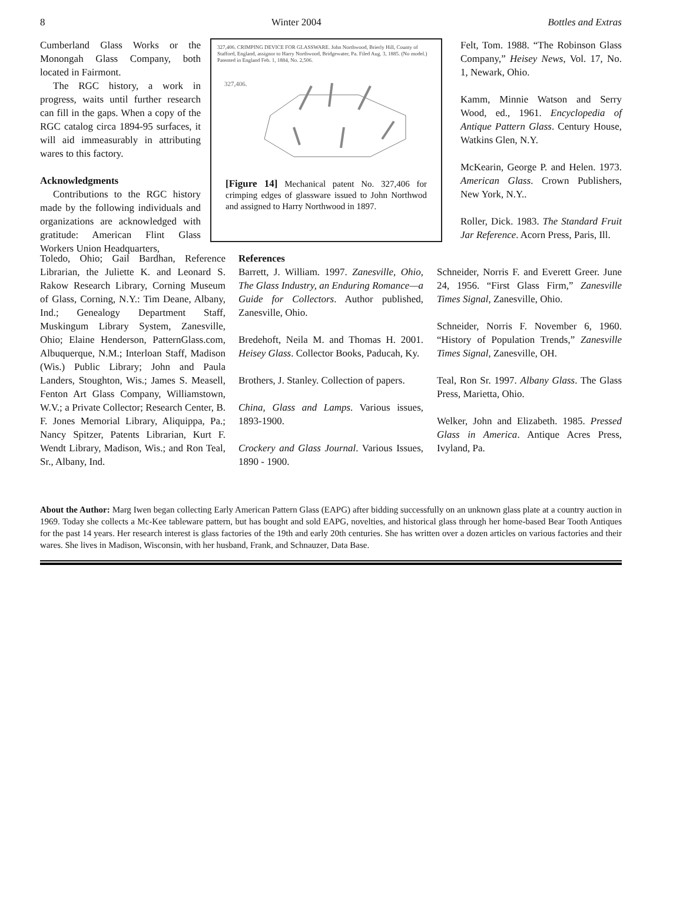8 Winter 2004 Bottles and Extras
Cumberland Glass Works or the Monongah Glass Company, both located in Fairmont.
The RGC history, a work in progress, waits until further research can fill in the gaps. When a copy of the RGC catalog circa 1894-95 surfaces, it will aid immeasurably in attributing wares to this factory.
Acknowledgments
Contributions to the RGC history made by the following individuals and organizations are acknowledged with gratitude: American Flint Glass Workers Union Headquarters,
Toledo, Ohio; Gail Bardhan, Reference Librarian, the Juliette K. and Leonard S. Rakow Research Library, Corning Museum of Glass, Corning, N.Y.: Tim Deane, Albany, Ind.; Genealogy Department Staff, Muskingum Library System, Zanesville, Ohio; Elaine Henderson, PatternGlass.com, Albuquerque, N.M.; Interloan Staff, Madison (Wis.) Public Library; John and Paula Landers, Stoughton, Wis.; James S. Measell, Fenton Art Glass Company, Williamstown, W.V.; a Private Collector; Research Center, B. F. Jones Memorial Library, Aliquippa, Pa.; Nancy Spitzer, Patents Librarian, Kurt F. Wendt Library, Madison, Wis.; and Ron Teal, Sr., Albany, Ind.
327,406. CRIMPING DEVICE FOR GLASSWARE. John Northwood, Brierly Hill, County of Stafford, England, assignor to Harry Northwood, Bridgewater, Pa. Filed Aug. 3, 1885. (No model.) Patented in England Feb. 1, 1884, No. 2,506.
327,406.
[Figure 14] Mechanical patent No. 327,406 for crimping edges of glassware issued to John Northwod and assigned to Harry Northwood in 1897.
References
Barrett, J. William. 1997. Zanesville, Ohio, The Glass Industry, an Enduring Romance—a Guide for Collectors. Author published, Zanesville, Ohio.
Bredehoft, Neila M. and Thomas H. 2001. Heisey Glass. Collector Books, Paducah, Ky.
Brothers, J. Stanley. Collection of papers.
China, Glass and Lamps. Various issues, 1893-1900.
Crockery and Glass Journal. Various Issues, 1890 - 1900.
Felt, Tom. 1988. “The Robinson Glass Company,” Heisey News, Vol. 17, No. 1, Newark, Ohio.
Kamm, Minnie Watson and Serry Wood, ed., 1961. Encyclopedia of Antique Pattern Glass. Century House, Watkins Glen, N.Y.
McKearin, George P. and Helen. 1973. American Glass. Crown Publishers, New York, N.Y..
Roller, Dick. 1983. The Standard Fruit Jar Reference. Acorn Press, Paris, Ill.
Schneider, Norris F. and Everett Greer. June 24, 1956. “First Glass Firm,” Zanesville Times Signal, Zanesville, Ohio.
Schneider, Norris F. November 6, 1960. “History of Population Trends,” Zanesville Times Signal, Zanesville, OH.
Teal, Ron Sr. 1997. Albany Glass. The Glass Press, Marietta, Ohio.
Welker, John and Elizabeth. 1985. Pressed Glass in America. Antique Acres Press, Ivyland, Pa.
About the Author: Marg Iwen began collecting Early American Pattern Glass (EAPG) after bidding successfully on an unknown glass plate at a country auction in 1969. Today she collects a Mc-Kee tableware pattern, but has bought and sold EAPG, novelties, and historical glass through her home-based Bear Tooth Antiques for the past 14 years. Her research interest is glass factories of the 19th and early 20th centuries. She has written over a dozen articles on various factories and their wares. She lives in Madison, Wisconsin, with her husband, Frank, and Schnauzer, Data Base.